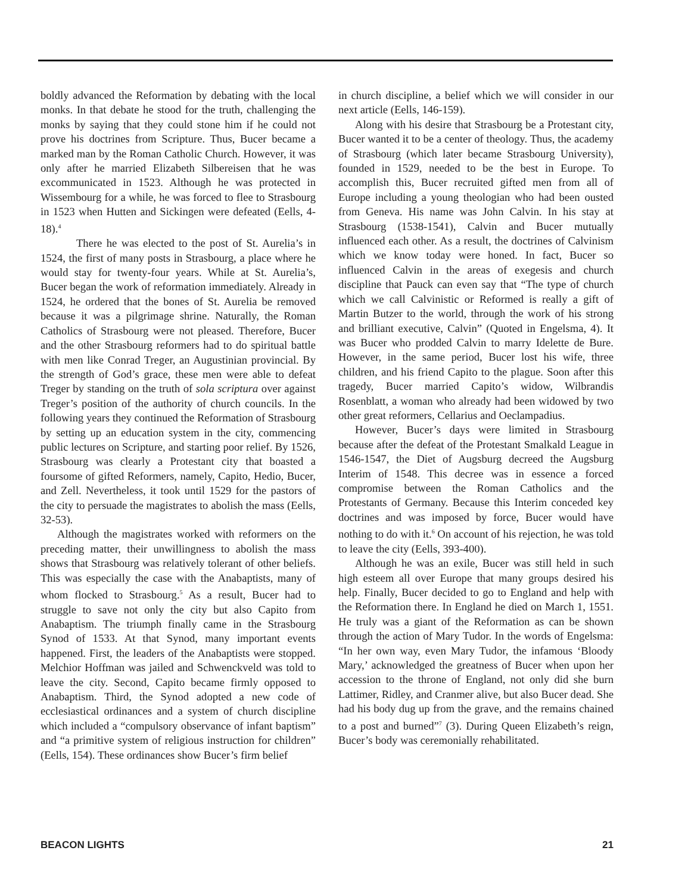boldly advanced the Reformation by debating with the local monks. In that debate he stood for the truth, challenging the monks by saying that they could stone him if he could not prove his doctrines from Scripture. Thus, Bucer became a marked man by the Roman Catholic Church. However, it was only after he married Elizabeth Silbereisen that he was excommunicated in 1523. Although he was protected in Wissembourg for a while, he was forced to flee to Strasbourg in 1523 when Hutten and Sickingen were defeated (Eells, 4-18).<sup>4</sup>
There he was elected to the post of St. Aurelia’s in 1524, the first of many posts in Strasbourg, a place where he would stay for twenty-four years. While at St. Aurelia’s, Bucer began the work of reformation immediately. Already in 1524, he ordered that the bones of St. Aurelia be removed because it was a pilgrimage shrine. Naturally, the Roman Catholics of Strasbourg were not pleased. Therefore, Bucer and the other Strasbourg reformers had to do spiritual battle with men like Conrad Treger, an Augustinian provincial. By the strength of God’s grace, these men were able to defeat Treger by standing on the truth of sola scriptura over against Treger’s position of the authority of church councils. In the following years they continued the Reformation of Strasbourg by setting up an education system in the city, commencing public lectures on Scripture, and starting poor relief. By 1526, Strasbourg was clearly a Protestant city that boasted a foursome of gifted Reformers, namely, Capito, Hedio, Bucer, and Zell. Nevertheless, it took until 1529 for the pastors of the city to persuade the magistrates to abolish the mass (Eells, 32-53).
Although the magistrates worked with reformers on the preceding matter, their unwillingness to abolish the mass shows that Strasbourg was relatively tolerant of other beliefs. This was especially the case with the Anabaptists, many of whom flocked to Strasbourg.<sup>5</sup> As a result, Bucer had to struggle to save not only the city but also Capito from Anabaptism. The triumph finally came in the Strasbourg Synod of 1533. At that Synod, many important events happened. First, the leaders of the Anabaptists were stopped. Melchior Hoffman was jailed and Schwenckveld was told to leave the city. Second, Capito became firmly opposed to Anabaptism. Third, the Synod adopted a new code of ecclesiastical ordinances and a system of church discipline which included a “compulsory observance of infant baptism” and “a primitive system of religious instruction for children” (Eells, 154). These ordinances show Bucer’s firm belief
in church discipline, a belief which we will consider in our next article (Eells, 146-159).
Along with his desire that Strasbourg be a Protestant city, Bucer wanted it to be a center of theology. Thus, the academy of Strasbourg (which later became Strasbourg University), founded in 1529, needed to be the best in Europe. To accomplish this, Bucer recruited gifted men from all of Europe including a young theologian who had been ousted from Geneva. His name was John Calvin. In his stay at Strasbourg (1538-1541), Calvin and Bucer mutually influenced each other. As a result, the doctrines of Calvinism which we know today were honed. In fact, Bucer so influenced Calvin in the areas of exegesis and church discipline that Pauck can even say that “The type of church which we call Calvinistic or Reformed is really a gift of Martin Butzer to the world, through the work of his strong and brilliant executive, Calvin” (Quoted in Engelsma, 4). It was Bucer who prodded Calvin to marry Idelette de Bure. However, in the same period, Bucer lost his wife, three children, and his friend Capito to the plague. Soon after this tragedy, Bucer married Capito’s widow, Wilbrandis Rosenblatt, a woman who already had been widowed by two other great reformers, Cellarius and Oeclampadius.
However, Bucer’s days were limited in Strasbourg because after the defeat of the Protestant Smalkald League in 1546-1547, the Diet of Augsburg decreed the Augsburg Interim of 1548. This decree was in essence a forced compromise between the Roman Catholics and the Protestants of Germany. Because this Interim conceded key doctrines and was imposed by force, Bucer would have nothing to do with it.<sup>6</sup> On account of his rejection, he was told to leave the city (Eells, 393-400).
Although he was an exile, Bucer was still held in such high esteem all over Europe that many groups desired his help. Finally, Bucer decided to go to England and help with the Reformation there. In England he died on March 1, 1551. He truly was a giant of the Reformation as can be shown through the action of Mary Tudor. In the words of Engelsma: “In her own way, even Mary Tudor, the infamous ‘Bloody Mary,’ acknowledged the greatness of Bucer when upon her accession to the throne of England, not only did she burn Lattimer, Ridley, and Cranmer alive, but also Bucer dead. She had his body dug up from the grave, and the remains chained to a post and burned”<sup>7</sup> (3). During Queen Elizabeth’s reign, Bucer’s body was ceremonially rehabilitated.
BEACON LIGHTS 21